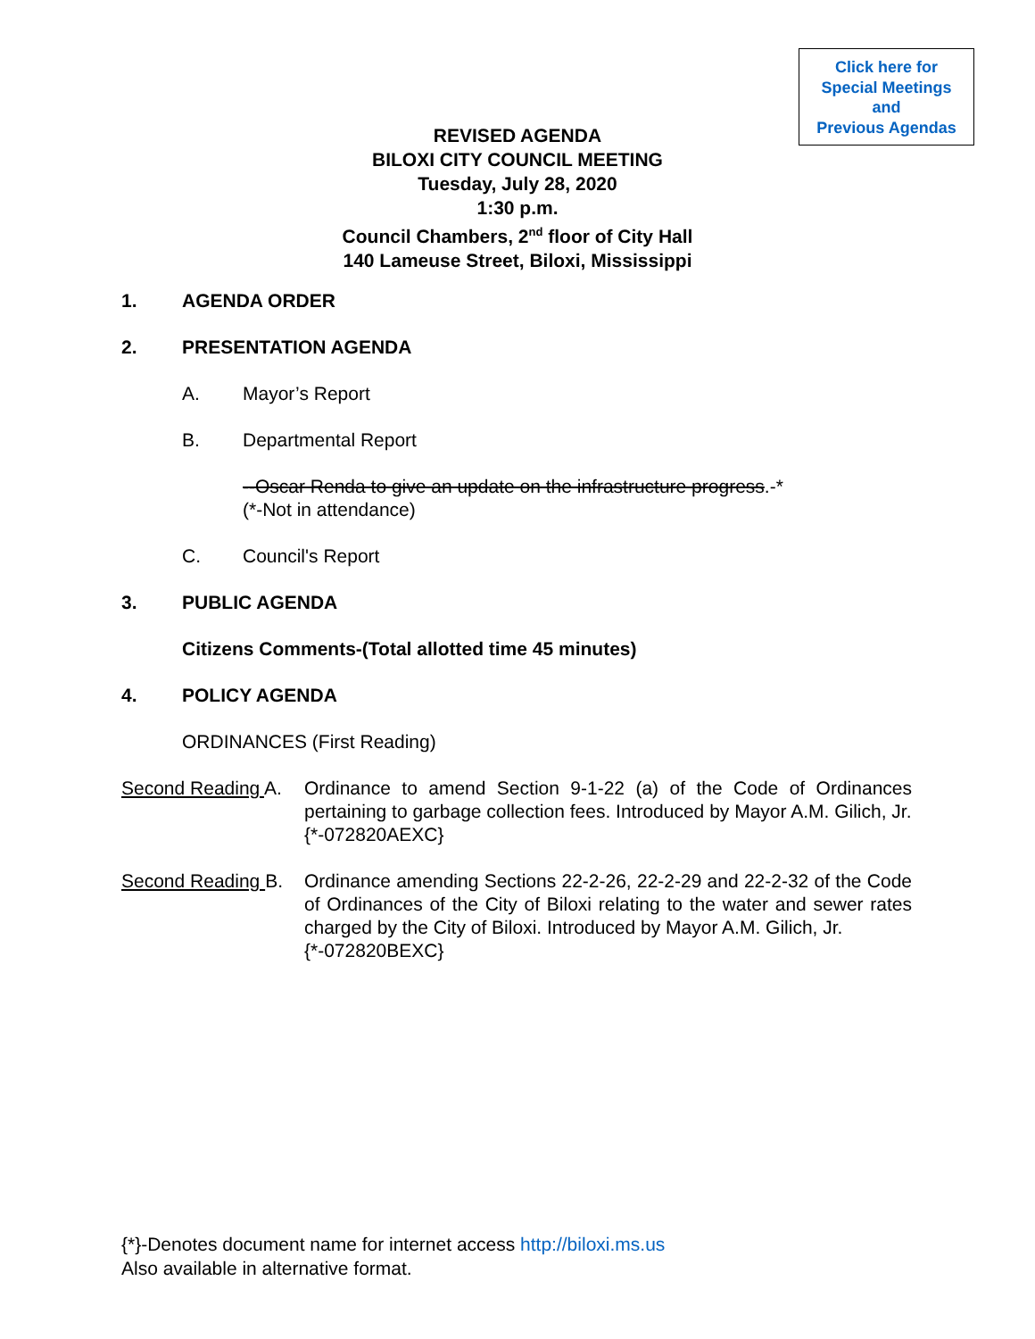Click here for
Special Meetings
and
Previous Agendas
REVISED AGENDA
BILOXI CITY COUNCIL MEETING
Tuesday, July 28, 2020
1:30 p.m.
Council Chambers, 2<sup>nd</sup> floor of City Hall
140 Lameuse Street, Biloxi, Mississippi
1. AGENDA ORDER
2. PRESENTATION AGENDA
A. Mayor’s Report
B. Departmental Report
--Oscar Renda to give an update on the infrastructure progress.-*
(*-Not in attendance)
C. Council's Report
3. PUBLIC AGENDA
Citizens Comments-(Total allotted time 45 minutes)
4. POLICY AGENDA
ORDINANCES (First Reading)
Second Reading A. Ordinance to amend Section 9-1-22 (a) of the Code of Ordinances pertaining to garbage collection fees. Introduced by Mayor A.M. Gilich, Jr.
{*-072820AEXC}
Second Reading B. Ordinance amending Sections 22-2-26, 22-2-29 and 22-2-32 of the Code of Ordinances of the City of Biloxi relating to the water and sewer rates charged by the City of Biloxi. Introduced by Mayor A.M. Gilich, Jr.
{*-072820BEXC}
{*}-Denotes document name for internet access http://biloxi.ms.us
Also available in alternative format.